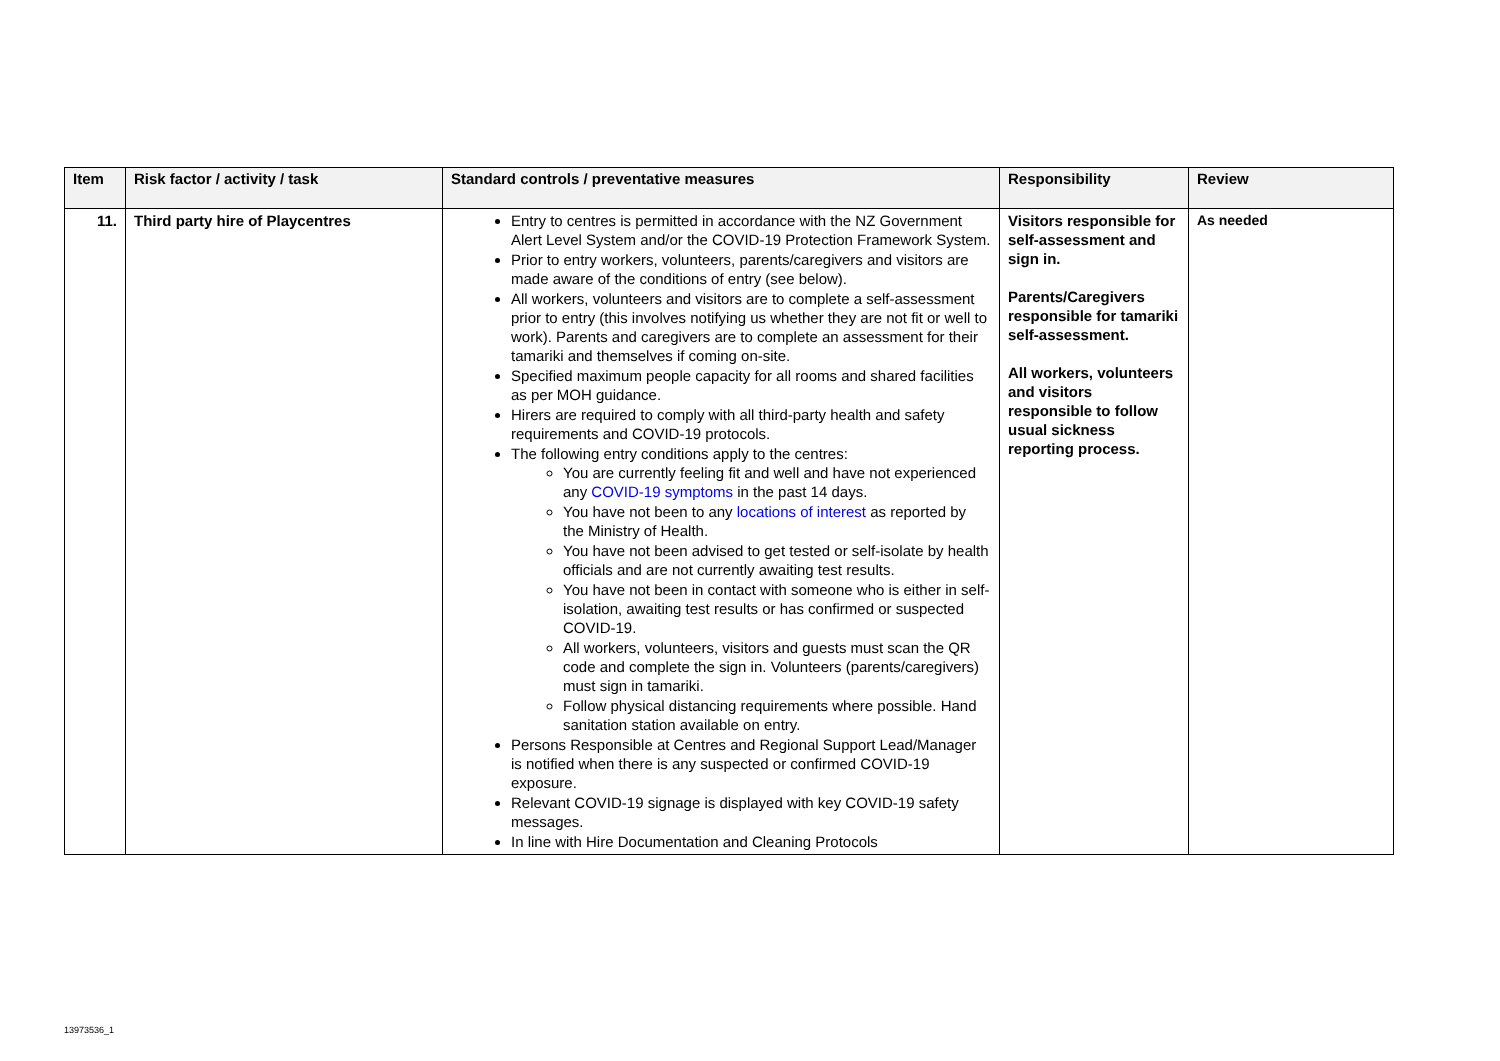| Item | Risk factor / activity / task | Standard controls / preventative measures | Responsibility | Review |
| --- | --- | --- | --- | --- |
| 11. | Third party hire of Playcentres | Entry to centres is permitted in accordance with the NZ Government Alert Level System and/or the COVID-19 Protection Framework System. Prior to entry workers, volunteers, parents/caregivers and visitors are made aware of the conditions of entry (see below). All workers, volunteers and visitors are to complete a self-assessment prior to entry (this involves notifying us whether they are not fit or well to work). Parents and caregivers are to complete an assessment for their tamariki and themselves if coming on-site. Specified maximum people capacity for all rooms and shared facilities as per MOH guidance. Hirers are required to comply with all third-party health and safety requirements and COVID-19 protocols. The following entry conditions apply to the centres: You are currently feeling fit and well and have not experienced any COVID-19 symptoms in the past 14 days. You have not been to any locations of interest as reported by the Ministry of Health. You have not been advised to get tested or self-isolate by health officials and are not currently awaiting test results. You have not been in contact with someone who is either in self-isolation, awaiting test results or has confirmed or suspected COVID-19. All workers, volunteers, visitors and guests must scan the QR code and complete the sign in. Volunteers (parents/caregivers) must sign in tamariki. Follow physical distancing requirements where possible. Hand sanitation station available on entry. Persons Responsible at Centres and Regional Support Lead/Manager is notified when there is any suspected or confirmed COVID-19 exposure. Relevant COVID-19 signage is displayed with key COVID-19 safety messages. In line with Hire Documentation and Cleaning Protocols | Visitors responsible for self-assessment and sign in. Parents/Caregivers responsible for tamariki self-assessment. All workers, volunteers and visitors responsible to follow usual sickness reporting process. | As needed |
13973536_1